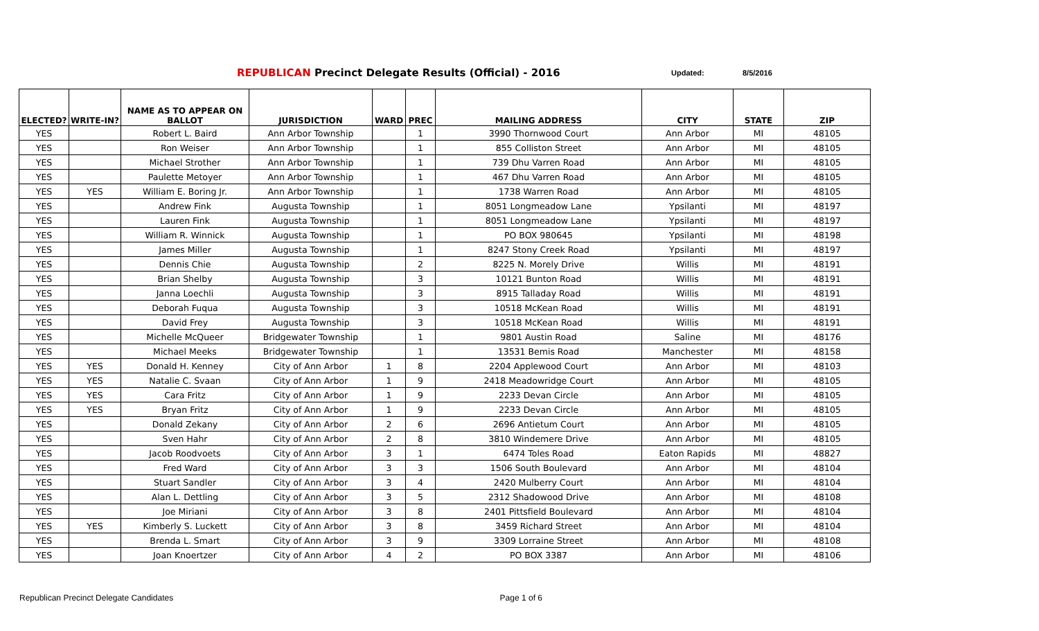REPUBLICAN Precinct Delegate Results (Official) - 2016
Updated: 8/5/2016
| ELECTED? | WRITE-IN? | NAME AS TO APPEAR ON BALLOT | JURISDICTION | WARD | PREC | MAILING ADDRESS | CITY | STATE | ZIP |
| --- | --- | --- | --- | --- | --- | --- | --- | --- | --- |
| YES | | Robert L. Baird | Ann Arbor Township | | 1 | 3990 Thornwood Court | Ann Arbor | MI | 48105 |
| YES | | Ron Weiser | Ann Arbor Township | | 1 | 855 Colliston Street | Ann Arbor | MI | 48105 |
| YES | | Michael Strother | Ann Arbor Township | | 1 | 739 Dhu Varren Road | Ann Arbor | MI | 48105 |
| YES | | Paulette Metoyer | Ann Arbor Township | | 1 | 467 Dhu Varren Road | Ann Arbor | MI | 48105 |
| YES | YES | William E. Boring Jr. | Ann Arbor Township | | 1 | 1738 Warren Road | Ann Arbor | MI | 48105 |
| YES | | Andrew Fink | Augusta Township | | 1 | 8051 Longmeadow Lane | Ypsilanti | MI | 48197 |
| YES | | Lauren Fink | Augusta Township | | 1 | 8051 Longmeadow Lane | Ypsilanti | MI | 48197 |
| YES | | William R. Winnick | Augusta Township | | 1 | PO BOX 980645 | Ypsilanti | MI | 48198 |
| YES | | James Miller | Augusta Township | | 1 | 8247 Stony Creek Road | Ypsilanti | MI | 48197 |
| YES | | Dennis Chie | Augusta Township | | 2 | 8225 N. Morely Drive | Willis | MI | 48191 |
| YES | | Brian Shelby | Augusta Township | | 3 | 10121 Bunton Road | Willis | MI | 48191 |
| YES | | Janna Loechli | Augusta Township | | 3 | 8915 Talladay Road | Willis | MI | 48191 |
| YES | | Deborah Fuqua | Augusta Township | | 3 | 10518 McKean Road | Willis | MI | 48191 |
| YES | | David Frey | Augusta Township | | 3 | 10518 McKean Road | Willis | MI | 48191 |
| YES | | Michelle McQueer | Bridgewater Township | | 1 | 9801 Austin Road | Saline | MI | 48176 |
| YES | | Michael Meeks | Bridgewater Township | | 1 | 13531 Bemis Road | Manchester | MI | 48158 |
| YES | YES | Donald H. Kenney | City of Ann Arbor | 1 | 8 | 2204 Applewood Court | Ann Arbor | MI | 48103 |
| YES | YES | Natalie C. Svaan | City of Ann Arbor | 1 | 9 | 2418 Meadowridge Court | Ann Arbor | MI | 48105 |
| YES | YES | Cara Fritz | City of Ann Arbor | 1 | 9 | 2233 Devan Circle | Ann Arbor | MI | 48105 |
| YES | YES | Bryan Fritz | City of Ann Arbor | 1 | 9 | 2233 Devan Circle | Ann Arbor | MI | 48105 |
| YES | | Donald Zekany | City of Ann Arbor | 2 | 6 | 2696 Antietum Court | Ann Arbor | MI | 48105 |
| YES | | Sven Hahr | City of Ann Arbor | 2 | 8 | 3810 Windemere Drive | Ann Arbor | MI | 48105 |
| YES | | Jacob Roodvoets | City of Ann Arbor | 3 | 1 | 6474 Toles Road | Eaton Rapids | MI | 48827 |
| YES | | Fred Ward | City of Ann Arbor | 3 | 3 | 1506 South Boulevard | Ann Arbor | MI | 48104 |
| YES | | Stuart Sandler | City of Ann Arbor | 3 | 4 | 2420 Mulberry Court | Ann Arbor | MI | 48104 |
| YES | | Alan L. Dettling | City of Ann Arbor | 3 | 5 | 2312 Shadowood Drive | Ann Arbor | MI | 48108 |
| YES | | Joe Miriani | City of Ann Arbor | 3 | 8 | 2401 Pittsfield Boulevard | Ann Arbor | MI | 48104 |
| YES | YES | Kimberly S. Luckett | City of Ann Arbor | 3 | 8 | 3459 Richard Street | Ann Arbor | MI | 48104 |
| YES | | Brenda L. Smart | City of Ann Arbor | 3 | 9 | 3309 Lorraine Street | Ann Arbor | MI | 48108 |
| YES | | Joan Knoertzer | City of Ann Arbor | 4 | 2 | PO BOX 3387 | Ann Arbor | MI | 48106 |
Republican Precinct Delegate Candidates Page 1 of 6